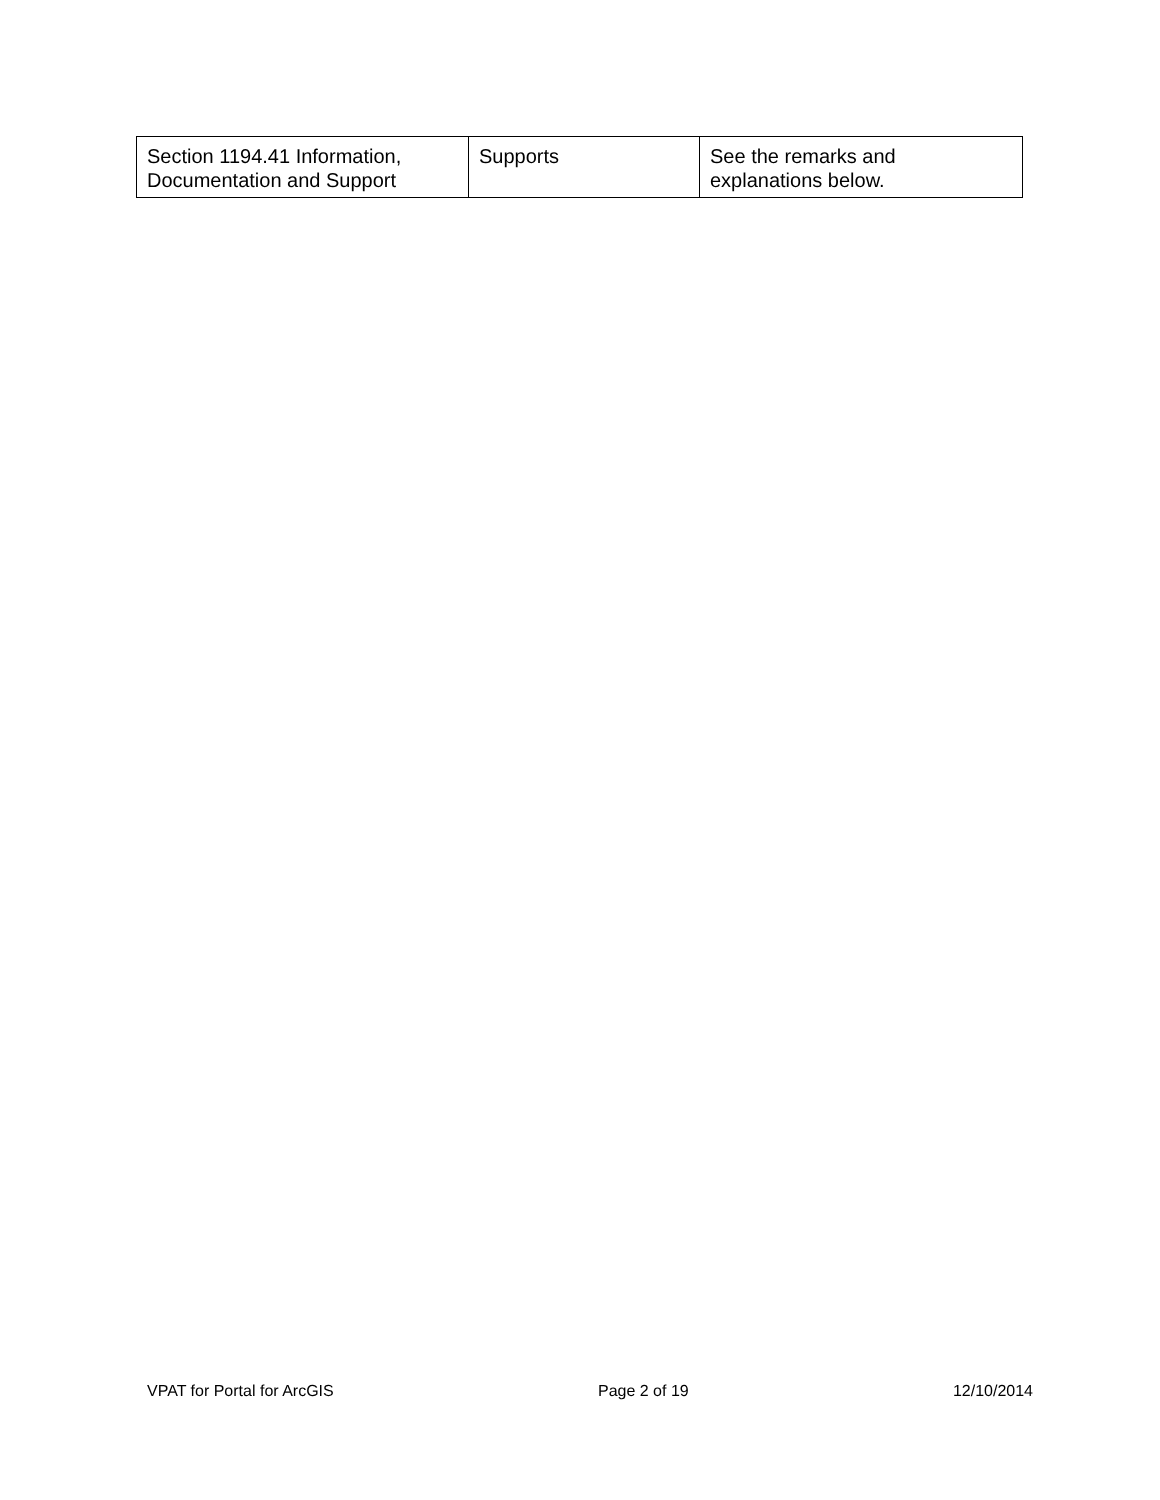| Section 1194.41 Information, Documentation and Support | Supports | See the remarks and explanations below. |
VPAT for Portal for ArcGIS Page 2 of 19 12/10/2014